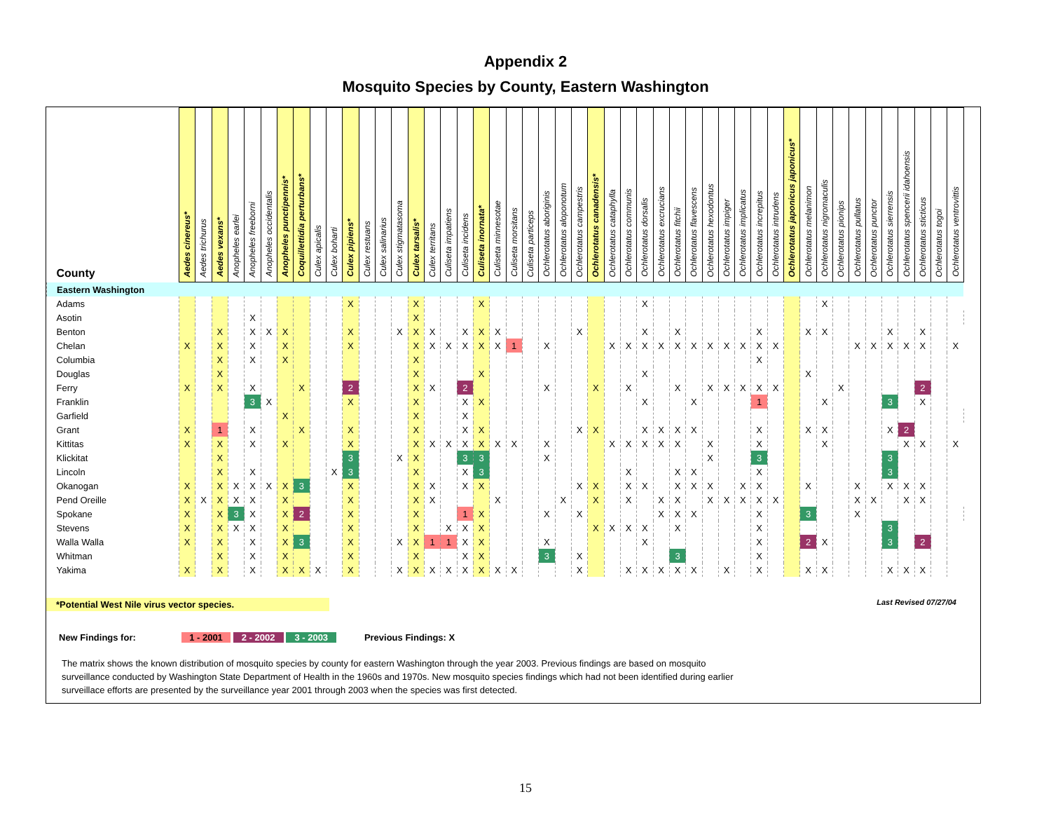Appendix 2
Mosquito Species by County, Eastern Washington
| County | Aedes cinereus* | Aedes trichurus | Aedes vexans* | Anopheles earlei | Anopheles freeborni | Anopheles occidentalis | Anopheles punctipennis* | Coquillettidia perturbans* | Culex apicalis | Culex boharti | Culex pipiens* | Culex restuans | Culex salinarius | Culex stigmatasoma | Culex tarsalis* | Culex territans | Culiseta impatiens | Culiseta incidens | Culiseta inornata* | Culiseta minnesotae | Culiseta morsitans | Culiseta particeps | Ochlerotatus aboriginis | Ochlerotatus aloponotum | Ochlerotatus campestris | Ochlerotatus canadensis* | Ochlerotatus cataphylla | Ochlerotatus communis | Ochlerotatus dorsalis | Ochlerotatus excrucians | Ochlerotatus fitchii | Ochlerotatus flavescens | Ochlerotatus hexodontus | Ochlerotatus impiger | Ochlerotatus implicatus | Ochlerotatus increpitus | Ochlerotatus intrudens | Ochlerotatus japonicus japonicus* | Ochlerotatus melanimon | Ochlerotatus nigromaculis | Ochlerotatus pionips | Ochlerotatus pullatus | Ochlerotatus punctor | Ochlerotatus sierrensis | Ochlerotatus spencerii idahoensis | Ochlerotatus sticticus | Ochlerotatus togoi | Ochlerotatus ventrovittis | |
| --- | --- | --- | --- | --- | --- | --- | --- | --- | --- | --- | --- | --- | --- | --- | --- | --- | --- | --- | --- | --- | --- | --- | --- | --- | --- | --- | --- | --- | --- | --- | --- | --- | --- | --- | --- | --- | --- | --- | --- | --- | --- | --- | --- | --- | --- | --- | --- | --- | --- |
| Eastern Washington | | | | | | | | | | | | | | | | | | | | | | | | | | | | | | | | | | | | | | | | | | | | | | | | | |
| Adams | | | | | | | | | | | X | | | | X | | | | X | | | | | | | | | | X | | | | | | | | | | | X | | | | | | | | | |
| Asotin | | | | | X | | | | | | | | | | X | | | | | | | | | | | | | | | | | | | | | | | | | | | | | | | | | | |
| Benton | | | X | | X | X | X | | | | X | | | X | X | X | | X | X | X | | | | | X | | | | X | | X | | | | | X | | | X | X | | | | X | | X | | | |
| Chelan | X | | X | | X | | X | | | | X | | | | X | X | X | X | X | X | 1 | | X | | | | X | X | X | X | X | X | X | X | X | X | X | | | | | X | X | X | X | X | | X | |
| Columbia | | | X | | X | | X | | | | | | | | X | | | | | | | | | | | | | | | | | | | | | X | | | | | | | | | | | | | |
| Douglas | | | X | | | | | | | | | | | | X | | | | X | | | | | | | | | | X | | | | | | | | | | X | | | | | | | | | | |
| Ferry | X | | X | | X | | | X | | | 2 | | | | X | X | | 2 | | | | | X | | | X | | X | | | X | | X | X | X | X | X | | | | X | | | | | 2 | | | |
| Franklin | | | | | 3 | X | | | | | X | | | | X | | | X | X | | | | | | | | | | X | | | X | | | | 1 | | | | X | | | | 3 | | X | | | |
| Garfield | | | | | | | X | | | | | | | | X | | | X | | | | | | | | | | | | | | | | | | | | | | | | | | | | | | | |
| Grant | X | | 1 | | X | | | X | | | X | | | | X | | | X | X | | | | | | X | X | | | X | X | X | X | | | | X | | | X | X | | | | X | 2 | | | | |
| Kittitas | X | | X | | X | | X | | | | X | | | | X | X | X | X | X | X | X | | X | | | | X | X | X | X | X | | X | | | X | | | | X | | | | | X | X | | X | |
| Klickitat | | | X | | | | | | | | 3 | | | X | X | | | 3 | 3 | | | | X | | | | | | | | | | X | | | 3 | | | | | | | | 3 | | | | | |
| Lincoln | | | X | | X | | | | | X | 3 | | | | X | | | X | 3 | | | | | | | | | X | | | X | X | | | | X | | | | | | | | 3 | | | | | |
| Okanogan | X | | X | X | X | X | X | 3 | | | X | | | | X | X | | X | X | | | | | | X | X | | X | X | | X | X | X | | X | X | | | X | | | X | | X | X | X | | | |
| Pend Oreille | X | X | X | X | X | | X | | | | X | | | | X | X | | | | X | | | | X | | X | | X | | X | X | | X | X | X | X | X | | | | | X | X | | X | X | | | |
| Spokane | X | | X | 3 | X | | X | 2 | | | X | | | | X | | | 1 | X | | | | X | | X | | | | | X | X | X | | | | X | | | 3 | | | X | | | | | | | |
| Stevens | X | | X | X | X | | X | | | | X | | | | X | | X | X | X | | | | | | | X | X | X | X | | X | | | | | X | | | | | | | | 3 | | | | | |
| Walla Walla | X | | X | | X | | X | 3 | | | X | | | X | X | 1 | 1 | X | X | | | | X | | | | | | X | | | | | | | X | | | 2 | X | | | | 3 | | 2 | | | |
| Whitman | | | X | | X | | X | | | | X | | | | X | | | X | X | | | | 3 | | X | | | | | | 3 | | | | | X | | | | | | | | | | | | | |
| Yakima | X | | X | | X | | X | X | X | | X | | | X | X | X | X | X | X | X | X | | | | X | | | X | X | X | X | X | | X | | X | | | X | X | | | | X | X | X | | | |
*Potential West Nile virus vector species. Last Revised 07/27/04
New Findings for: 1 - 2001 2 - 2002 3 - 2003 Previous Findings: X
The matrix shows the known distribution of mosquito species by county for eastern Washington through the year 2003. Previous findings are based on mosquito surveillance conducted by Washington State Department of Health in the 1960s and 1970s. New mosquito species findings which had not been identified during earlier surveillace efforts are presented by the surveillance year 2001 through 2003 when the species was first detected.
15